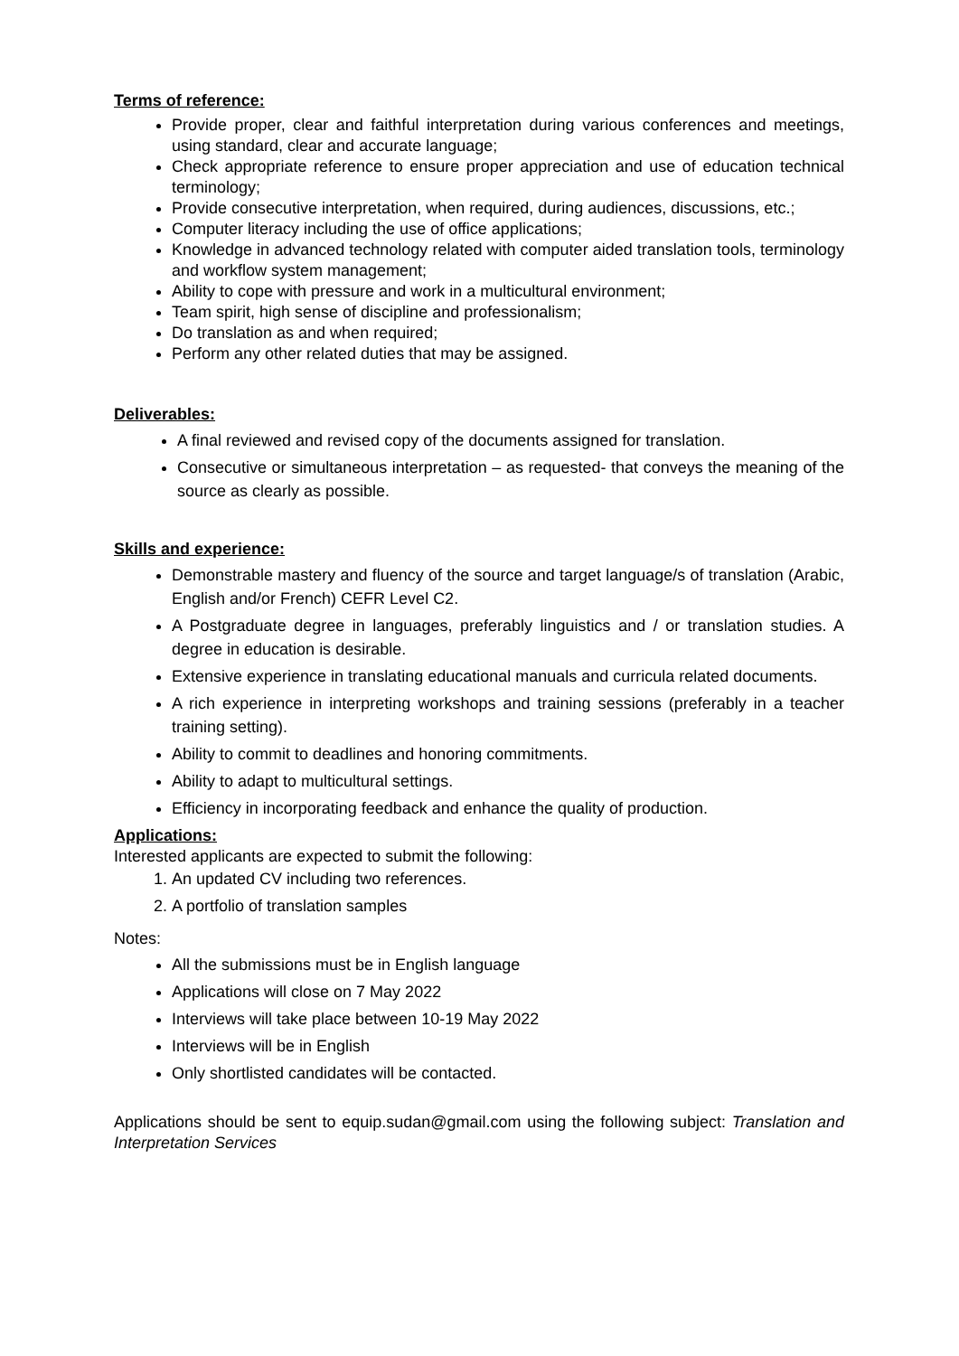Terms of reference:
Provide proper, clear and faithful interpretation during various conferences and meetings, using standard, clear and accurate language;
Check appropriate reference to ensure proper appreciation and use of education technical terminology;
Provide consecutive interpretation, when required, during audiences, discussions, etc.;
Computer literacy including the use of office applications;
Knowledge in advanced technology related with computer aided translation tools, terminology and workflow system management;
Ability to cope with pressure and work in a multicultural environment;
Team spirit, high sense of discipline and professionalism;
Do translation as and when required;
Perform any other related duties that may be assigned.
Deliverables:
A final reviewed and revised copy of the documents assigned for translation.
Consecutive or simultaneous interpretation – as requested- that conveys the meaning of the source as clearly as possible.
Skills and experience:
Demonstrable mastery and fluency of the source and target language/s of translation (Arabic, English and/or French) CEFR Level C2.
A Postgraduate degree in languages, preferably linguistics and / or translation studies. A degree in education is desirable.
Extensive experience in translating educational manuals and curricula related documents.
A rich experience in interpreting workshops and training sessions (preferably in a teacher training setting).
Ability to commit to deadlines and honoring commitments.
Ability to adapt to multicultural settings.
Efficiency in incorporating feedback and enhance the quality of production.
Applications:
Interested applicants are expected to submit the following:
1. An updated CV including two references.
2. A portfolio of translation samples
Notes:
All the submissions must be in English language
Applications will close on 7 May 2022
Interviews will take place between 10-19 May 2022
Interviews will be in English
Only shortlisted candidates will be contacted.
Applications should be sent to equip.sudan@gmail.com using the following subject: Translation and Interpretation Services